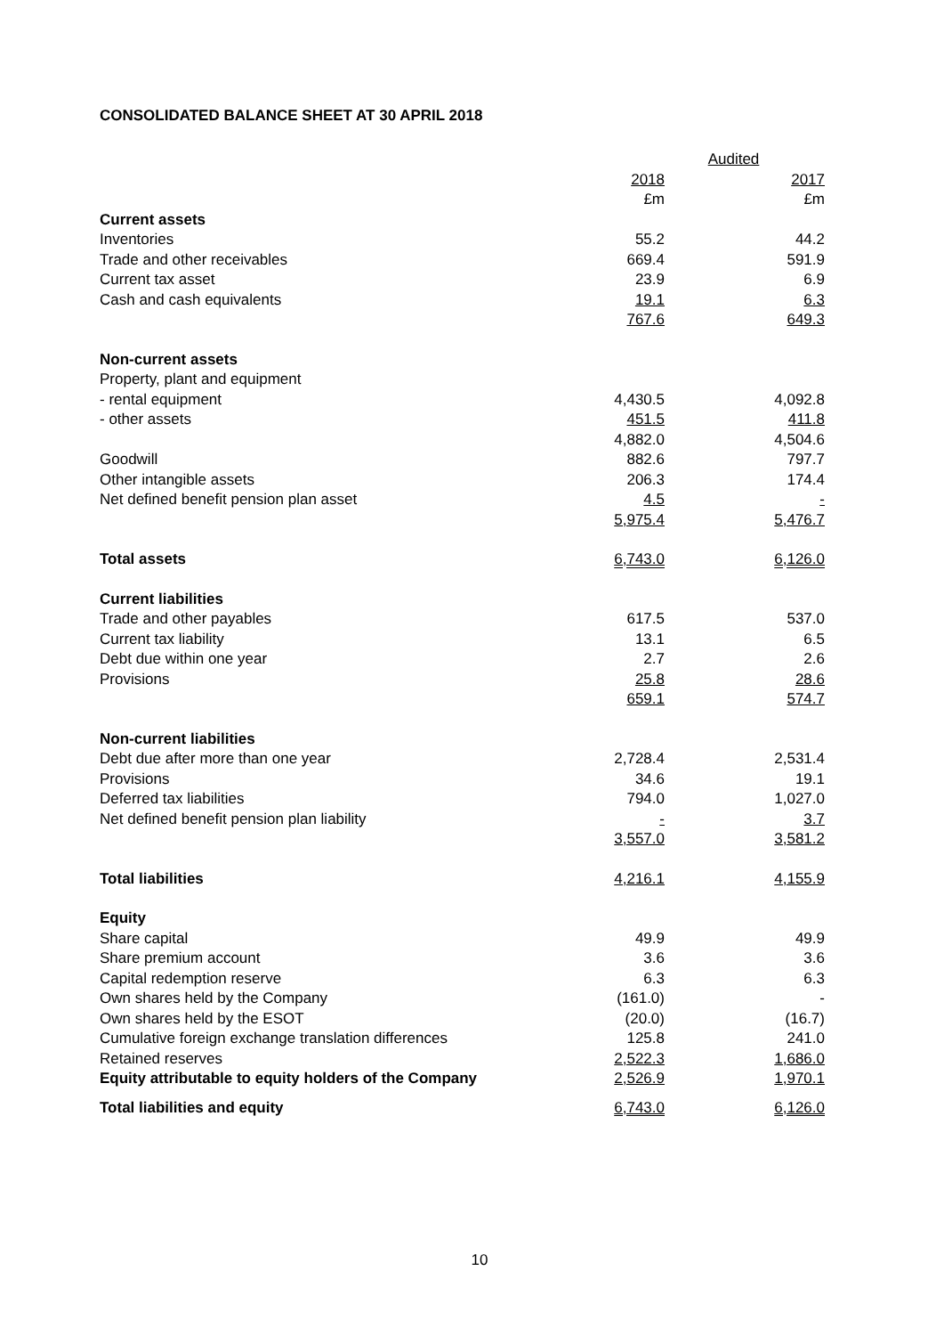CONSOLIDATED BALANCE SHEET AT 30 APRIL 2018
| | Audited | | |
| --- | --- | --- | --- |
| | 2018 | | 2017 |
| | £m | | £m |
| Current assets | | | |
| Inventories | 55.2 | | 44.2 |
| Trade and other receivables | 669.4 | | 591.9 |
| Current tax asset | 23.9 | | 6.9 |
| Cash and cash equivalents | 19.1 | | 6.3 |
| | 767.6 | | 649.3 |
| Non-current assets | | | |
| Property, plant and equipment | | | |
| - rental equipment | 4,430.5 | | 4,092.8 |
| - other assets | 451.5 | | 411.8 |
| | 4,882.0 | | 4,504.6 |
| Goodwill | 882.6 | | 797.7 |
| Other intangible assets | 206.3 | | 174.4 |
| Net defined benefit pension plan asset | 4.5 | | - |
| | 5,975.4 | | 5,476.7 |
| Total assets | 6,743.0 | | 6,126.0 |
| Current liabilities | | | |
| Trade and other payables | 617.5 | | 537.0 |
| Current tax liability | 13.1 | | 6.5 |
| Debt due within one year | 2.7 | | 2.6 |
| Provisions | 25.8 | | 28.6 |
| | 659.1 | | 574.7 |
| Non-current liabilities | | | |
| Debt due after more than one year | 2,728.4 | | 2,531.4 |
| Provisions | 34.6 | | 19.1 |
| Deferred tax liabilities | 794.0 | | 1,027.0 |
| Net defined benefit pension plan liability | - | | 3.7 |
| | 3,557.0 | | 3,581.2 |
| Total liabilities | 4,216.1 | | 4,155.9 |
| Equity | | | |
| Share capital | 49.9 | | 49.9 |
| Share premium account | 3.6 | | 3.6 |
| Capital redemption reserve | 6.3 | | 6.3 |
| Own shares held by the Company | (161.0) | | - |
| Own shares held by the ESOT | (20.0) | | (16.7) |
| Cumulative foreign exchange translation differences | 125.8 | | 241.0 |
| Retained reserves | 2,522.3 | | 1,686.0 |
| Equity attributable to equity holders of the Company | 2,526.9 | | 1,970.1 |
| Total liabilities and equity | 6,743.0 | | 6,126.0 |
10